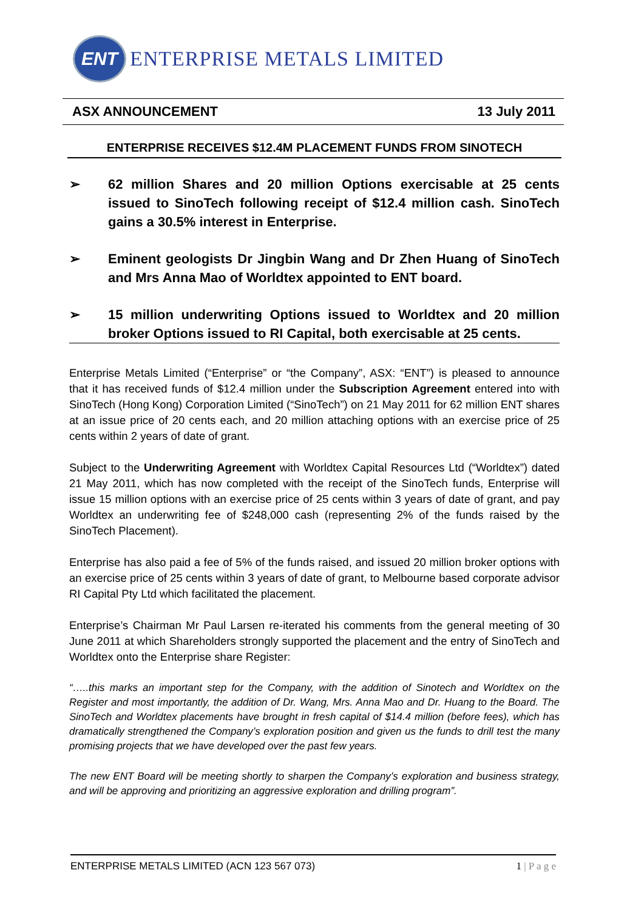ENT
ENTERPRISE METALS LIMITED
ASX ANNOUNCEMENT 13 July 2011
ENTERPRISE RECEIVES $12.4M PLACEMENT FUNDS FROM SINOTECH
➢ 62 million Shares and 20 million Options exercisable at 25 cents issued to SinoTech following receipt of $12.4 million cash. SinoTech gains a 30.5% interest in Enterprise.
➢ Eminent geologists Dr Jingbin Wang and Dr Zhen Huang of SinoTech and Mrs Anna Mao of Worldtex appointed to ENT board.
➢ 15 million underwriting Options issued to Worldtex and 20 million broker Options issued to RI Capital, both exercisable at 25 cents.
Enterprise Metals Limited (“Enterprise” or “the Company”, ASX: “ENT”) is pleased to announce that it has received funds of $12.4 million under the Subscription Agreement entered into with SinoTech (Hong Kong) Corporation Limited (“SinoTech”) on 21 May 2011 for 62 million ENT shares at an issue price of 20 cents each, and 20 million attaching options with an exercise price of 25 cents within 2 years of date of grant.
Subject to the Underwriting Agreement with Worldtex Capital Resources Ltd (“Worldtex”) dated 21 May 2011, which has now completed with the receipt of the SinoTech funds, Enterprise will issue 15 million options with an exercise price of 25 cents within 3 years of date of grant, and pay Worldtex an underwriting fee of $248,000 cash (representing 2% of the funds raised by the SinoTech Placement).
Enterprise has also paid a fee of 5% of the funds raised, and issued 20 million broker options with an exercise price of 25 cents within 3 years of date of grant, to Melbourne based corporate advisor RI Capital Pty Ltd which facilitated the placement.
Enterprise’s Chairman Mr Paul Larsen re-iterated his comments from the general meeting of 30 June 2011 at which Shareholders strongly supported the placement and the entry of SinoTech and Worldtex onto the Enterprise share Register:
“…..this marks an important step for the Company, with the addition of Sinotech and Worldtex on the Register and most importantly, the addition of Dr. Wang, Mrs. Anna Mao and Dr. Huang to the Board. The SinoTech and Worldtex placements have brought in fresh capital of $14.4 million (before fees), which has dramatically strengthened the Company’s exploration position and given us the funds to drill test the many promising projects that we have developed over the past few years.
The new ENT Board will be meeting shortly to sharpen the Company’s exploration and business strategy, and will be approving and prioritizing an aggressive exploration and drilling program”.
ENTERPRISE METALS LIMITED (ACN 123 567 073) 1 | P a g e